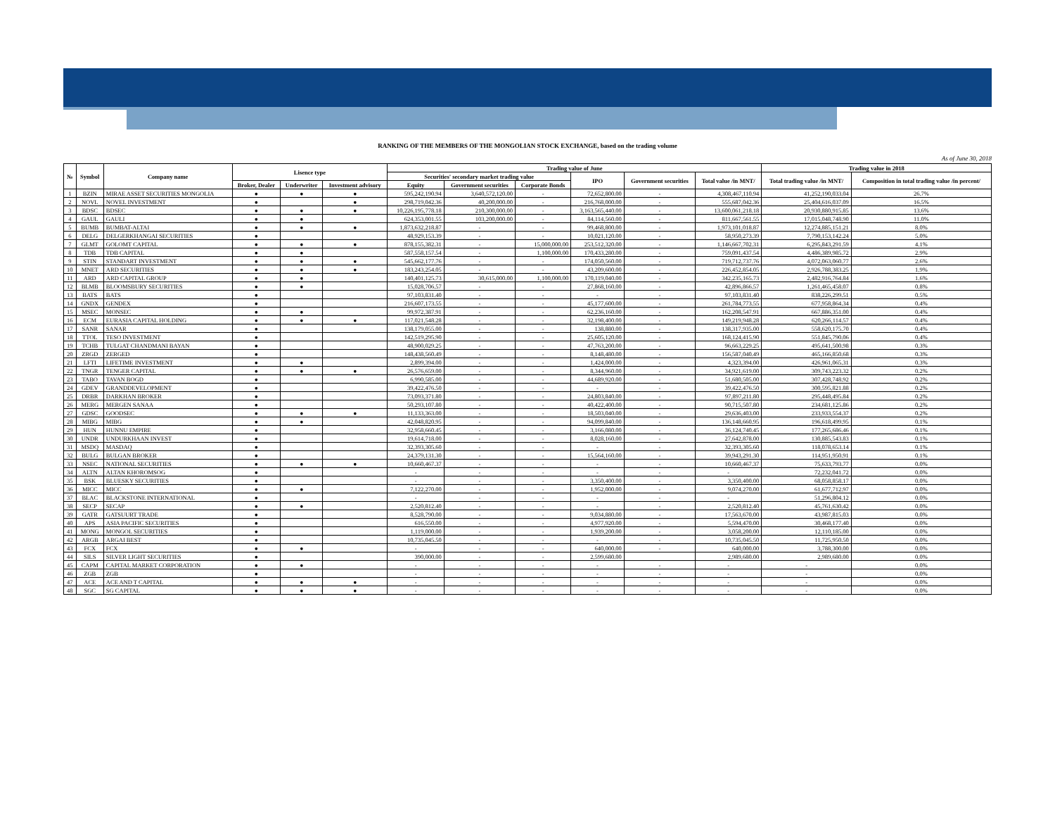RANKING OF THE MEMBERS OF THE MONGOLIAN STOCK EXCHANGE, based on the trading volume
As of June 30, 2018
| № | Symbol | Company name | Lisence type | | | Trading value of June | | | | | | Trading value in 2018 | |
| --- | --- | --- | --- | --- | --- | --- | --- | --- | --- | --- | --- | --- | --- |
| | | | | | | Securities' secondary market trading value | | | IPO | Government securities | Total value /in MNT/ | Total trading value /in MNT/ | Composition in total trading value /in percent/ |
| | | | Broker, Dealer | Underwriter | Investment advisory | Equity | Government securities | Corporate Bonds | | | | | |
| 1 | BZIN | MIRAE ASSET SECURITIES MONGOLIA | ● | ● | ● | 595,242,190.94 | 3,640,572,120.00 | - | 72,652,800.00 | - | 4,308,467,110.94 | 41,252,190,033.04 | 26.7% |
| 2 | NOVL | NOVEL INVESTMENT | ● | | ● | 298,719,042.36 | 40,200,000.00 | - | 216,768,000.00 | - | 555,687,042.36 | 25,404,616,037.09 | 16.5% |
| 3 | BDSC | BDSEC | ● | ● | ● | 10,226,195,778.18 | 210,300,000.00 | - | 3,163,565,440.00 | - | 13,600,061,218.18 | 20,930,880,915.85 | 13.6% |
| 4 | GAUL | GAULI | ● | ● | | 624,353,001.55 | 103,200,000.00 | - | 84,114,560.00 | - | 811,667,561.55 | 17,015,048,748.90 | 11.0% |
| 5 | BUMB | BUMBAT-ALTAI | ● | ● | ● | 1,873,632,218.87 | - | - | 99,468,800.00 | - | 1,973,101,018.87 | 12,274,885,151.21 | 8.0% |
| 6 | DELG | DELGERKHANGAI SECURITIES | ● | | | 48,929,153.39 | - | - | 10,021,120.00 | - | 58,950,273.39 | 7,790,153,142.24 | 5.0% |
| 7 | GLMT | GOLOMT CAPITAL | ● | ● | ● | 878,155,382.31 | - | 15,000,000.00 | 253,512,320.00 | - | 1,146,667,702.31 | 6,295,843,291.59 | 4.1% |
| 8 | TDB | TDB CAPITAL | ● | ● | | 587,558,157.54 | - | 1,100,000.00 | 170,433,280.00 | - | 759,091,437.54 | 4,486,389,985.72 | 2.9% |
| 9 | STIN | STANDART INVESTMENT | ● | ● | ● | 545,662,177.76 | - | - | 174,050,560.00 | - | 719,712,737.76 | 4,072,063,060.77 | 2.6% |
| 10 | MNET | ARD SECURITIES | ● | ● | ● | 183,243,254.05 | - | - | 43,209,600.00 | - | 226,452,854.05 | 2,926,788,383.25 | 1.9% |
| 11 | ARD | ARD CAPITAL GROUP | ● | ● | | 140,401,125.73 | 30,615,000.00 | 1,100,000.00 | 170,119,040.00 | - | 342,235,165.73 | 2,482,916,764.84 | 1.6% |
| 12 | BLMB | BLOOMSBURY SECURITIES | ● | ● | | 15,028,706.57 | - | - | 27,868,160.00 | - | 42,896,866.57 | 1,261,465,458.07 | 0.8% |
| 13 | BATS | BATS | ● | | | 97,103,831.40 | - | - | - | - | 97,103,831.40 | 838,226,299.51 | 0.5% |
| 14 | GNDX | GENDEX | ● | | | 216,607,173.55 | - | - | 45,177,600.00 | - | 261,784,773.55 | 677,958,864.34 | 0.4% |
| 15 | MSEC | MONSEC | ● | ● | | 99,972,387.91 | - | - | 62,236,160.00 | - | 162,208,547.91 | 667,886,351.00 | 0.4% |
| 16 | ECM | EURASIA CAPITAL HOLDING | ● | ● | ● | 117,021,548.28 | - | - | 32,198,400.00 | - | 149,219,948.28 | 620,266,114.57 | 0.4% |
| 17 | SANR | SANAR | ● | | | 138,179,055.00 | - | - | 138,880.00 | - | 138,317,935.00 | 558,620,175.70 | 0.4% |
| 18 | TTOL | TESO INVESTMENT | ● | | | 142,519,295.90 | - | - | 25,605,120.00 | - | 168,124,415.90 | 551,845,790.06 | 0.4% |
| 19 | TCHB | TULGAT CHANDMANI BAYAN | ● | | | 48,900,029.25 | - | - | 47,763,200.00 | - | 96,663,229.25 | 495,641,500.98 | 0.3% |
| 20 | ZRGD | ZERGED | ● | | | 148,438,560.49 | - | - | 8,148,480.00 | - | 156,587,040.49 | 465,166,850.68 | 0.3% |
| 21 | LFTI | LIFETIME INVESTMENT | ● | ● | | 2,899,394.00 | - | - | 1,424,000.00 | - | 4,323,394.00 | 426,961,065.31 | 0.3% |
| 22 | TNGR | TENGER CAPITAL | ● | ● | ● | 26,576,659.00 | - | - | 8,344,960.00 | - | 34,921,619.00 | 309,743,223.32 | 0.2% |
| 23 | TABO | TAVAN BOGD | ● | | | 6,990,585.00 | - | - | 44,689,920.00 | - | 51,680,505.00 | 307,428,748.92 | 0.2% |
| 24 | GDEV | GRANDDEVELOPMENT | ● | | | 39,422,476.50 | - | - | - | - | 39,422,476.50 | 300,595,821.88 | 0.2% |
| 25 | DRBR | DARKHAN BROKER | ● | | | 73,093,371.80 | - | - | 24,803,840.00 | - | 97,897,211.80 | 295,448,495.84 | 0.2% |
| 26 | MERG | MERGEN SANAA | ● | | | 50,293,107.80 | - | - | 40,422,400.00 | - | 90,715,507.80 | 234,681,125.86 | 0.2% |
| 27 | GDSC | GOODSEC | ● | ● | ● | 11,133,363.00 | - | - | 18,503,040.00 | - | 29,636,403.00 | 233,933,554.37 | 0.2% |
| 28 | MIBG | MIBG | ● | ● | | 42,048,820.95 | - | - | 94,099,840.00 | - | 136,148,660.95 | 196,618,499.95 | 0.1% |
| 29 | HUN | HUNNU EMPIRE | ● | | | 32,958,660.45 | - | - | 3,166,080.00 | - | 36,124,740.45 | 177,265,686.46 | 0.1% |
| 30 | UNDR | UNDURKHAAN INVEST | ● | | | 19,614,718.00 | - | - | 8,028,160.00 | - | 27,642,878.00 | 130,885,543.83 | 0.1% |
| 31 | MSDQ | MASDAQ | ● | | | 32,393,305.60 | - | - | - | - | 32,393,305.60 | 118,078,653.14 | 0.1% |
| 32 | BULG | BULGAN BROKER | ● | | | 24,379,131.30 | - | - | 15,564,160.00 | - | 39,943,291.30 | 114,951,950.91 | 0.1% |
| 33 | NSEC | NATIONAL SECURITIES | ● | ● | ● | 10,660,467.37 | - | - | - | - | 10,660,467.37 | 75,633,793.77 | 0.0% |
| 34 | ALTN | ALTAN KHOROMSOG | ● | | | - | - | - | - | - | - | 72,232,041.72 | 0.0% |
| 35 | BSK | BLUESKY SECURITIES | ● | | | - | - | - | 3,350,400.00 | - | 3,350,400.00 | 68,058,858.17 | 0.0% |
| 36 | MICC | MICC | ● | ● | | 7,122,270.00 | - | - | 1,952,000.00 | - | 9,074,270.00 | 61,677,712.97 | 0.0% |
| 37 | BLAC | BLACKSTONE INTERNATIONAL | ● | | | - | - | - | - | - | - | 51,296,804.12 | 0.0% |
| 38 | SECP | SECAP | ● | ● | | 2,520,812.40 | - | - | - | - | 2,520,812.40 | 45,761,630.42 | 0.0% |
| 39 | GATR | GATSUURT TRADE | ● | | | 8,528,790.00 | - | - | 9,034,880.00 | - | 17,563,670.00 | 43,987,815.03 | 0.0% |
| 40 | APS | ASIA PACIFIC SECURITIES | ● | | | 616,550.00 | - | - | 4,977,920.00 | - | 5,594,470.00 | 30,468,177.40 | 0.0% |
| 41 | MONG | MONGOL SECURITIES | ● | | | 1,119,000.00 | - | - | 1,939,200.00 | - | 3,058,200.00 | 12,110,185.00 | 0.0% |
| 42 | ARGB | ARGAI BEST | ● | | | 10,735,045.50 | - | - | - | - | 10,735,045.50 | 11,725,950.50 | 0.0% |
| 43 | FCX | FCX | ● | ● | | - | - | - | 640,000.00 | - | 640,000.00 | 3,788,300.00 | 0.0% |
| 44 | SILS | SILVER LIGHT SECURITIES | ● | | | 390,000.00 | - | - | 2,599,680.00 | | 2,989,680.00 | 2,989,680.00 | 0.0% |
| 45 | CAPM | CAPITAL MARKET CORPORATION | ● | ● | | - | - | - | - | - | - | - | 0.0% |
| 46 | ZGB | ZGB | ● | | | - | - | - | - | - | - | - | 0.0% |
| 47 | ACE | ACE AND T CAPITAL | ● | ● | ● | - | - | - | - | - | - | - | 0.0% |
| 48 | SGC | SG CAPITAL | ● | ● | ● | - | - | - | - | - | - | - | 0.0% |